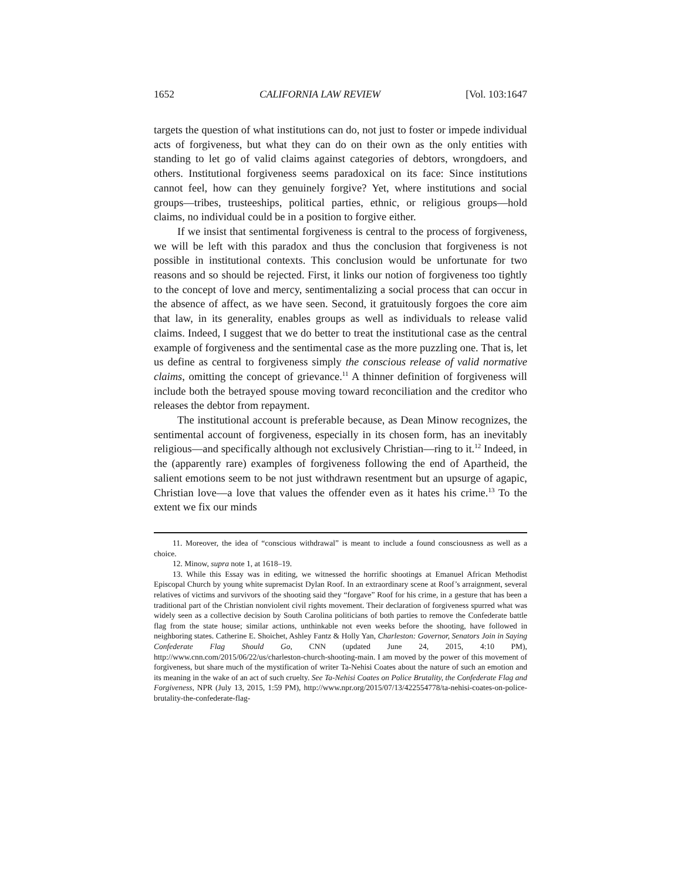1652 CALIFORNIA LAW REVIEW [Vol. 103:1647
targets the question of what institutions can do, not just to foster or impede individual acts of forgiveness, but what they can do on their own as the only entities with standing to let go of valid claims against categories of debtors, wrongdoers, and others. Institutional forgiveness seems paradoxical on its face: Since institutions cannot feel, how can they genuinely forgive? Yet, where institutions and social groups—tribes, trusteeships, political parties, ethnic, or religious groups—hold claims, no individual could be in a position to forgive either.
If we insist that sentimental forgiveness is central to the process of forgiveness, we will be left with this paradox and thus the conclusion that forgiveness is not possible in institutional contexts. This conclusion would be unfortunate for two reasons and so should be rejected. First, it links our notion of forgiveness too tightly to the concept of love and mercy, sentimentalizing a social process that can occur in the absence of affect, as we have seen. Second, it gratuitously forgoes the core aim that law, in its generality, enables groups as well as individuals to release valid claims. Indeed, I suggest that we do better to treat the institutional case as the central example of forgiveness and the sentimental case as the more puzzling one. That is, let us define as central to forgiveness simply the conscious release of valid normative claims, omitting the concept of grievance.<sup>11</sup> A thinner definition of forgiveness will include both the betrayed spouse moving toward reconciliation and the creditor who releases the debtor from repayment.
The institutional account is preferable because, as Dean Minow recognizes, the sentimental account of forgiveness, especially in its chosen form, has an inevitably religious—and specifically although not exclusively Christian—ring to it.<sup>12</sup> Indeed, in the (apparently rare) examples of forgiveness following the end of Apartheid, the salient emotions seem to be not just withdrawn resentment but an upsurge of agapic, Christian love—a love that values the offender even as it hates his crime.<sup>13</sup> To the extent we fix our minds
11. Moreover, the idea of “conscious withdrawal” is meant to include a found consciousness as well as a choice.
12. Minow, supra note 1, at 1618–19.
13. While this Essay was in editing, we witnessed the horrific shootings at Emanuel African Methodist Episcopal Church by young white supremacist Dylan Roof. In an extraordinary scene at Roof’s arraignment, several relatives of victims and survivors of the shooting said they “forgave” Roof for his crime, in a gesture that has been a traditional part of the Christian nonviolent civil rights movement. Their declaration of forgiveness spurred what was widely seen as a collective decision by South Carolina politicians of both parties to remove the Confederate battle flag from the state house; similar actions, unthinkable not even weeks before the shooting, have followed in neighboring states. Catherine E. Shoichet, Ashley Fantz & Holly Yan, Charleston: Governor, Senators Join in Saying Confederate Flag Should Go, CNN (updated June 24, 2015, 4:10 PM), http://www.cnn.com/2015/06/22/us/charleston-church-shooting-main. I am moved by the power of this movement of forgiveness, but share much of the mystification of writer Ta-Nehisi Coates about the nature of such an emotion and its meaning in the wake of an act of such cruelty. See Ta-Nehisi Coates on Police Brutality, the Confederate Flag and Forgiveness, NPR (July 13, 2015, 1:59 PM), http://www.npr.org/2015/07/13/422554778/ta-nehisi-coates-on-police-brutality-the-confederate-flag-